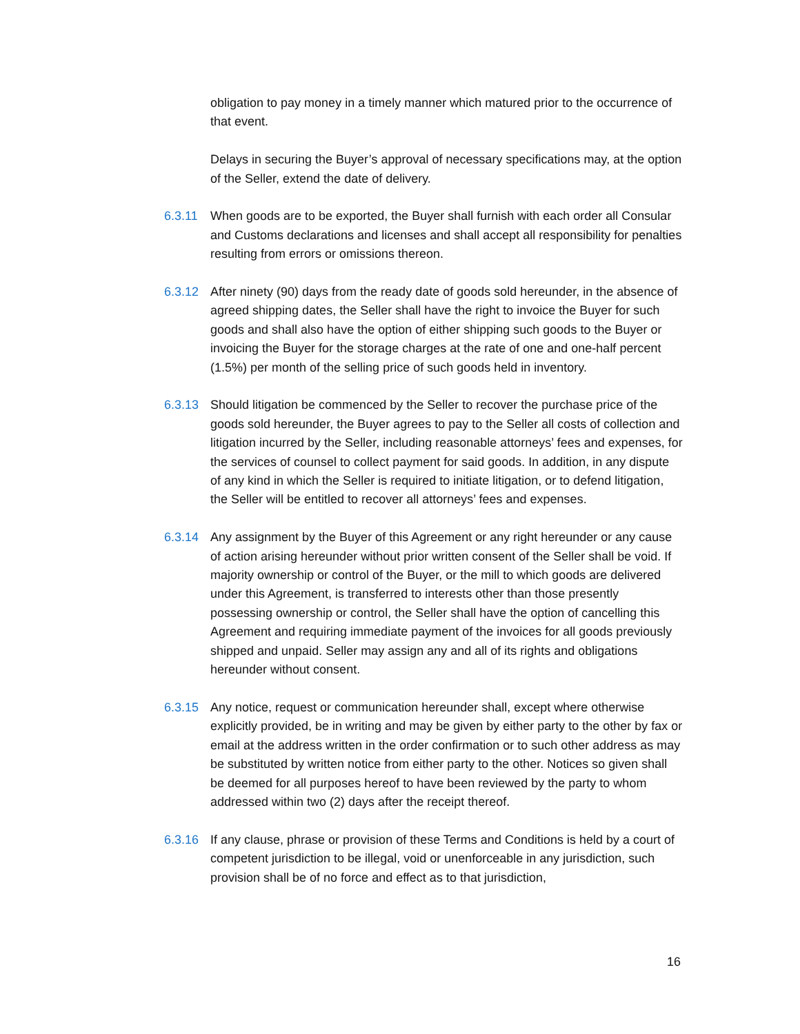obligation to pay money in a timely manner which matured prior to the occurrence of that event.
Delays in securing the Buyer’s approval of necessary specifications may, at the option of the Seller, extend the date of delivery.
6.3.11 When goods are to be exported, the Buyer shall furnish with each order all Consular and Customs declarations and licenses and shall accept all responsibility for penalties resulting from errors or omissions thereon.
6.3.12 After ninety (90) days from the ready date of goods sold hereunder, in the absence of agreed shipping dates, the Seller shall have the right to invoice the Buyer for such goods and shall also have the option of either shipping such goods to the Buyer or invoicing the Buyer for the storage charges at the rate of one and one-half percent (1.5%) per month of the selling price of such goods held in inventory.
6.3.13 Should litigation be commenced by the Seller to recover the purchase price of the goods sold hereunder, the Buyer agrees to pay to the Seller all costs of collection and litigation incurred by the Seller, including reasonable attorneys’ fees and expenses, for the services of counsel to collect payment for said goods. In addition, in any dispute of any kind in which the Seller is required to initiate litigation, or to defend litigation, the Seller will be entitled to recover all attorneys’ fees and expenses.
6.3.14 Any assignment by the Buyer of this Agreement or any right hereunder or any cause of action arising hereunder without prior written consent of the Seller shall be void. If majority ownership or control of the Buyer, or the mill to which goods are delivered under this Agreement, is transferred to interests other than those presently possessing ownership or control, the Seller shall have the option of cancelling this Agreement and requiring immediate payment of the invoices for all goods previously shipped and unpaid. Seller may assign any and all of its rights and obligations hereunder without consent.
6.3.15 Any notice, request or communication hereunder shall, except where otherwise explicitly provided, be in writing and may be given by either party to the other by fax or email at the address written in the order confirmation or to such other address as may be substituted by written notice from either party to the other. Notices so given shall be deemed for all purposes hereof to have been reviewed by the party to whom addressed within two (2) days after the receipt thereof.
6.3.16 If any clause, phrase or provision of these Terms and Conditions is held by a court of competent jurisdiction to be illegal, void or unenforceable in any jurisdiction, such provision shall be of no force and effect as to that jurisdiction,
16